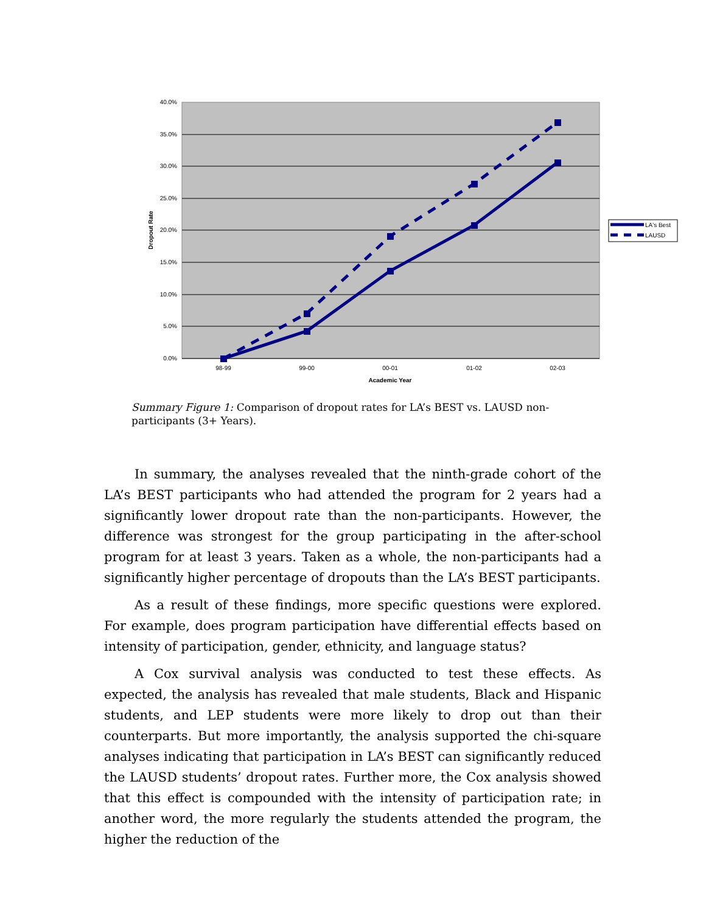40.0%
35.0%
30.0%
25.0%
20.0%
15.0%
10.0%
5.0%
0.0%
98-99
99-00
00-01
01-02
02-03
Academic Year
Dropout Rate
LA's Best
LAUSD
Summary Figure 1: Comparison of dropout rates for LA’s BEST vs. LAUSD non-participants (3+ Years).
In summary, the analyses revealed that the ninth-grade cohort of the LA’s BEST participants who had attended the program for 2 years had a significantly lower dropout rate than the non-participants. However, the difference was strongest for the group participating in the after-school program for at least 3 years. Taken as a whole, the non-participants had a significantly higher percentage of dropouts than the LA’s BEST participants.
As a result of these findings, more specific questions were explored. For example, does program participation have differential effects based on intensity of participation, gender, ethnicity, and language status?
A Cox survival analysis was conducted to test these effects. As expected, the analysis has revealed that male students, Black and Hispanic students, and LEP students were more likely to drop out than their counterparts. But more importantly, the analysis supported the chi-square analyses indicating that participation in LA’s BEST can significantly reduced the LAUSD students’ dropout rates. Further more, the Cox analysis showed that this effect is compounded with the intensity of participation rate; in another word, the more regularly the students attended the program, the higher the reduction of the